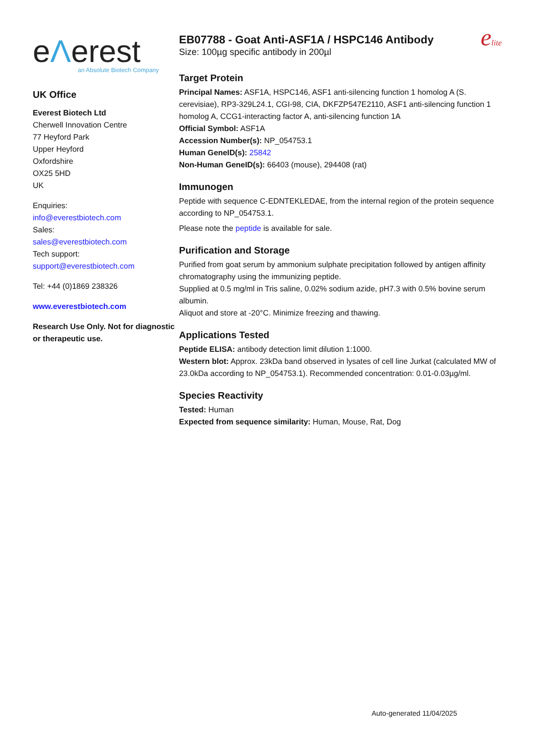eΛerest
an Absolute Biotech Company
UK Office
Everest Biotech Ltd
Cherwell Innovation Centre
77 Heyford Park
Upper Heyford
Oxfordshire
OX25 5HD
UK
Enquiries:
info@everestbiotech.com
Sales:
sales@everestbiotech.com
Tech support:
support@everestbiotech.com
Tel: +44 (0)1869 238326
www.everestbiotech.com
Research Use Only. Not for diagnostic or therapeutic use.
EB07788 - Goat Anti-ASF1A / HSPC146 Antibody
Size: 100µg specific antibody in 200µl
elite
Target Protein
Principal Names: ASF1A, HSPC146, ASF1 anti-silencing function 1 homolog A (S. cerevisiae), RP3-329L24.1, CGI-98, CIA, DKFZP547E2110, ASF1 anti-silencing function 1 homolog A, CCG1-interacting factor A, anti-silencing function 1A
Official Symbol: ASF1A
Accession Number(s): NP_054753.1
Human GeneID(s): 25842
Non-Human GeneID(s): 66403 (mouse), 294408 (rat)
Immunogen
Peptide with sequence C-EDNTEKLEDAE, from the internal region of the protein sequence according to NP_054753.1.
Please note the peptide is available for sale.
Purification and Storage
Purified from goat serum by ammonium sulphate precipitation followed by antigen affinity chromatography using the immunizing peptide.
Supplied at 0.5 mg/ml in Tris saline, 0.02% sodium azide, pH7.3 with 0.5% bovine serum albumin.
Aliquot and store at -20°C. Minimize freezing and thawing.
Applications Tested
Peptide ELISA: antibody detection limit dilution 1:1000.
Western blot: Approx. 23kDa band observed in lysates of cell line Jurkat (calculated MW of 23.0kDa according to NP_054753.1). Recommended concentration: 0.01-0.03µg/ml.
Species Reactivity
Tested: Human
Expected from sequence similarity: Human, Mouse, Rat, Dog
Auto-generated 11/04/2025